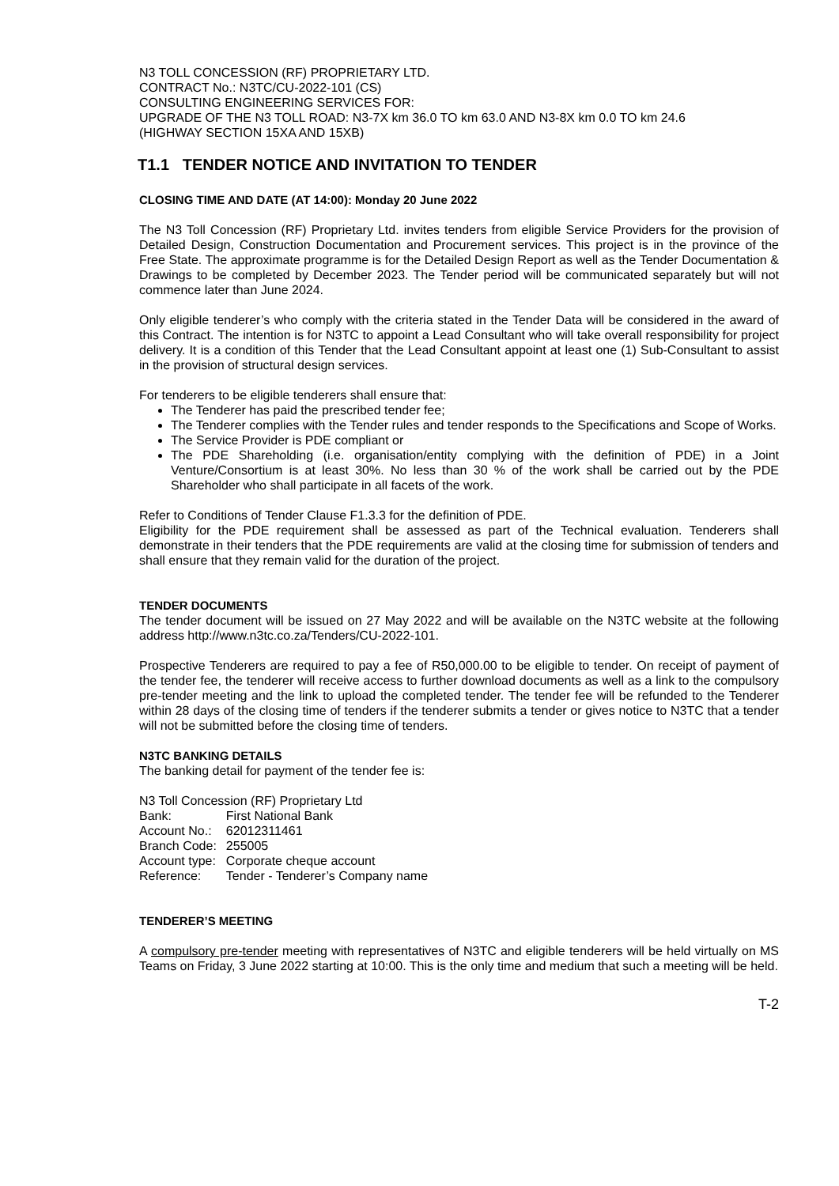N3 TOLL CONCESSION (RF) PROPRIETARY LTD.
CONTRACT No.: N3TC/CU-2022-101 (CS)
CONSULTING ENGINEERING SERVICES FOR:
UPGRADE OF THE N3 TOLL ROAD: N3-7X km 36.0 TO km 63.0 AND N3-8X km 0.0 TO km 24.6
(HIGHWAY SECTION 15XA AND 15XB)
T1.1 TENDER NOTICE AND INVITATION TO TENDER
CLOSING TIME AND DATE (AT 14:00): Monday 20 June 2022
The N3 Toll Concession (RF) Proprietary Ltd. invites tenders from eligible Service Providers for the provision of Detailed Design, Construction Documentation and Procurement services. This project is in the province of the Free State. The approximate programme is for the Detailed Design Report as well as the Tender Documentation & Drawings to be completed by December 2023. The Tender period will be communicated separately but will not commence later than June 2024.
Only eligible tenderer’s who comply with the criteria stated in the Tender Data will be considered in the award of this Contract. The intention is for N3TC to appoint a Lead Consultant who will take overall responsibility for project delivery. It is a condition of this Tender that the Lead Consultant appoint at least one (1) Sub-Consultant to assist in the provision of structural design services.
For tenderers to be eligible tenderers shall ensure that:
The Tenderer has paid the prescribed tender fee;
The Tenderer complies with the Tender rules and tender responds to the Specifications and Scope of Works.
The Service Provider is PDE compliant or
The PDE Shareholding (i.e. organisation/entity complying with the definition of PDE) in a Joint Venture/Consortium is at least 30%. No less than 30 % of the work shall be carried out by the PDE Shareholder who shall participate in all facets of the work.
Refer to Conditions of Tender Clause F1.3.3 for the definition of PDE.
Eligibility for the PDE requirement shall be assessed as part of the Technical evaluation. Tenderers shall demonstrate in their tenders that the PDE requirements are valid at the closing time for submission of tenders and shall ensure that they remain valid for the duration of the project.
TENDER DOCUMENTS
The tender document will be issued on 27 May 2022 and will be available on the N3TC website at the following address http://www.n3tc.co.za/Tenders/CU-2022-101.
Prospective Tenderers are required to pay a fee of R50,000.00 to be eligible to tender. On receipt of payment of the tender fee, the tenderer will receive access to further download documents as well as a link to the compulsory pre-tender meeting and the link to upload the completed tender. The tender fee will be refunded to the Tenderer within 28 days of the closing time of tenders if the tenderer submits a tender or gives notice to N3TC that a tender will not be submitted before the closing time of tenders.
N3TC BANKING DETAILS
The banking detail for payment of the tender fee is:
N3 Toll Concession (RF) Proprietary Ltd
| Bank: | First National Bank |
| Account No.: | 62012311461 |
| Branch Code: | 255005 |
| Account type: | Corporate cheque account |
| Reference: | Tender - Tenderer’s Company name |
TENDERER’S MEETING
A compulsory pre-tender meeting with representatives of N3TC and eligible tenderers will be held virtually on MS Teams on Friday, 3 June 2022 starting at 10:00. This is the only time and medium that such a meeting will be held.
T-2